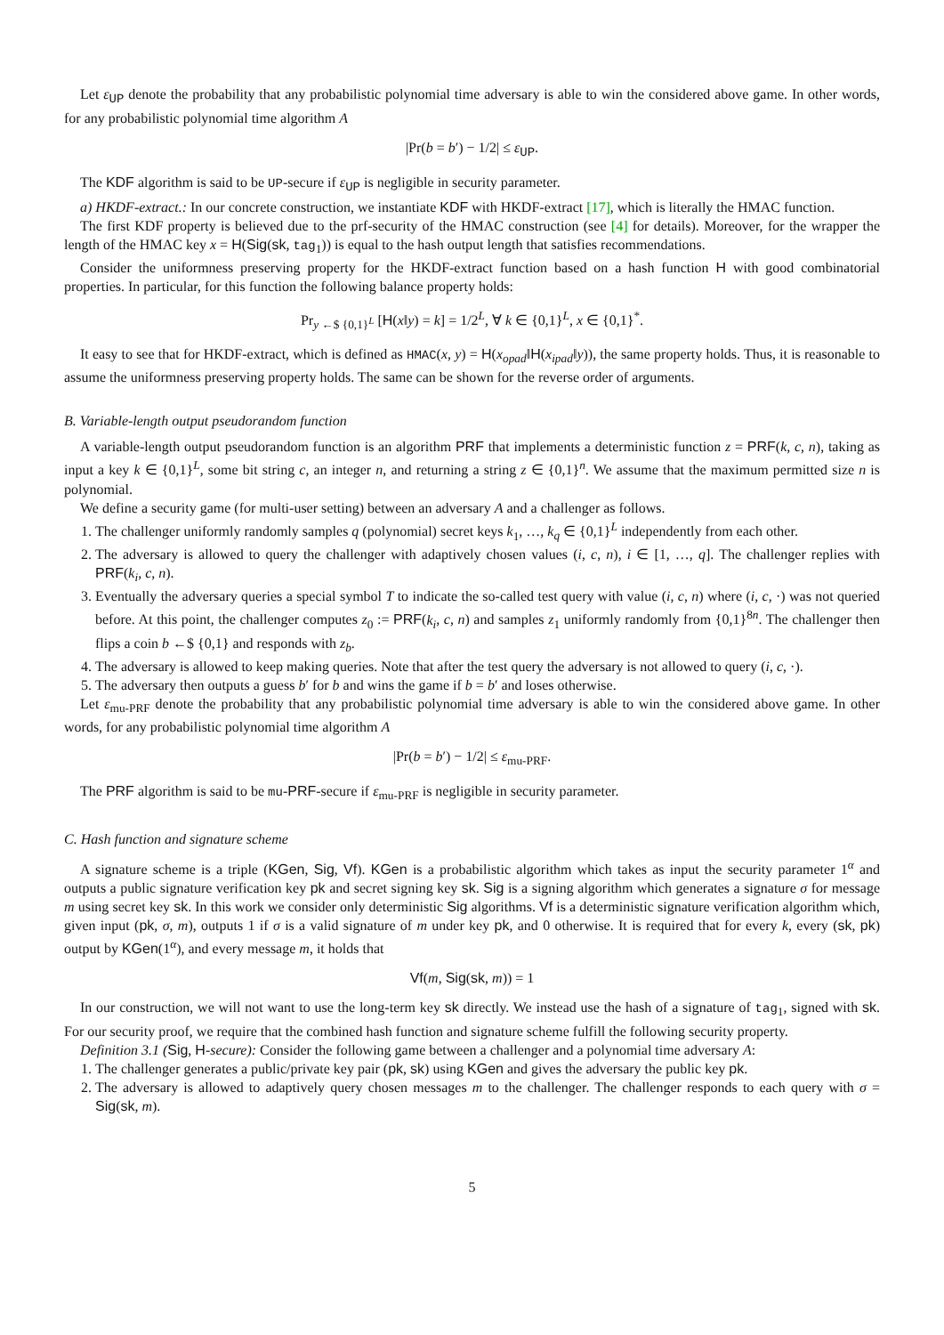Let ε<sub>UP</sub> denote the probability that any probabilistic polynomial time adversary is able to win the considered above game. In other words, for any probabilistic polynomial time algorithm A
|Pr(b = b′) − 1/2| ≤ ε<sub>UP</sub>.
The KDF algorithm is said to be UP-secure if ε<sub>UP</sub> is negligible in security parameter.
a) HKDF-extract.: In our concrete construction, we instantiate KDF with HKDF-extract [17], which is literally the HMAC function.
The first KDF property is believed due to the prf-security of the HMAC construction (see [4] for details). Moreover, for the wrapper the length of the HMAC key x = H(Sig(sk, tag<sub>1</sub>)) is equal to the hash output length that satisfies recommendations.
Consider the uniformness preserving property for the HKDF-extract function based on a hash function H with good combinatorial properties. In particular, for this function the following balance property holds:
Pr<sub>y ←$ {0,1}<sup>L</sup></sub> [H(x‖y) = k] = 1/2<sup>L</sup>, ∀ k ∈ {0,1}<sup>L</sup>, x ∈ {0,1}<sup>*</sup>.
It easy to see that for HKDF-extract, which is defined as HMAC(x, y) = H(x<sub>opad</sub>‖H(x<sub>ipad</sub>‖y)), the same property holds. Thus, it is reasonable to assume the uniformness preserving property holds. The same can be shown for the reverse order of arguments.
B. Variable-length output pseudorandom function
A variable-length output pseudorandom function is an algorithm PRF that implements a deterministic function z = PRF(k, c, n), taking as input a key k ∈ {0,1}<sup>L</sup>, some bit string c, an integer n, and returning a string z ∈ {0,1}<sup>n</sup>. We assume that the maximum permitted size n is polynomial.
We define a security game (for multi-user setting) between an adversary A and a challenger as follows.
1. The challenger uniformly randomly samples q (polynomial) secret keys k<sub>1</sub>, …, k<sub>q</sub> ∈ {0,1}<sup>L</sup> independently from each other.
2. The adversary is allowed to query the challenger with adaptively chosen values (i, c, n), i ∈ [1, …, q]. The challenger replies with PRF(k<sub>i</sub>, c, n).
3. Eventually the adversary queries a special symbol T to indicate the so-called test query with value (i, c, n) where (i, c, ·) was not queried before. At this point, the challenger computes z<sub>0</sub> := PRF(k<sub>i</sub>, c, n) and samples z<sub>1</sub> uniformly randomly from {0,1}<sup>8n</sup>. The challenger then flips a coin b ←$ {0,1} and responds with z<sub>b</sub>.
4. The adversary is allowed to keep making queries. Note that after the test query the adversary is not allowed to query (i, c, ·).
5. The adversary then outputs a guess b′ for b and wins the game if b = b′ and loses otherwise.
Let ε<sub>mu-PRF</sub> denote the probability that any probabilistic polynomial time adversary is able to win the considered above game. In other words, for any probabilistic polynomial time algorithm A
|Pr(b = b′) − 1/2| ≤ ε<sub>mu-PRF</sub>.
The PRF algorithm is said to be mu-PRF-secure if ε<sub>mu-PRF</sub> is negligible in security parameter.
C. Hash function and signature scheme
A signature scheme is a triple (KGen, Sig, Vf). KGen is a probabilistic algorithm which takes as input the security parameter 1<sup>α</sup> and outputs a public signature verification key pk and secret signing key sk. Sig is a signing algorithm which generates a signature σ for message m using secret key sk. In this work we consider only deterministic Sig algorithms. Vf is a deterministic signature verification algorithm which, given input (pk, σ, m), outputs 1 if σ is a valid signature of m under key pk, and 0 otherwise. It is required that for every k, every (sk, pk) output by KGen(1<sup>α</sup>), and every message m, it holds that
Vf(m, Sig(sk, m)) = 1
In our construction, we will not want to use the long-term key sk directly. We instead use the hash of a signature of tag<sub>1</sub>, signed with sk. For our security proof, we require that the combined hash function and signature scheme fulfill the following security property.
Definition 3.1 (Sig, H-secure): Consider the following game between a challenger and a polynomial time adversary A:
1. The challenger generates a public/private key pair (pk, sk) using KGen and gives the adversary the public key pk.
2. The adversary is allowed to adaptively query chosen messages m to the challenger. The challenger responds to each query with σ = Sig(sk, m).
5